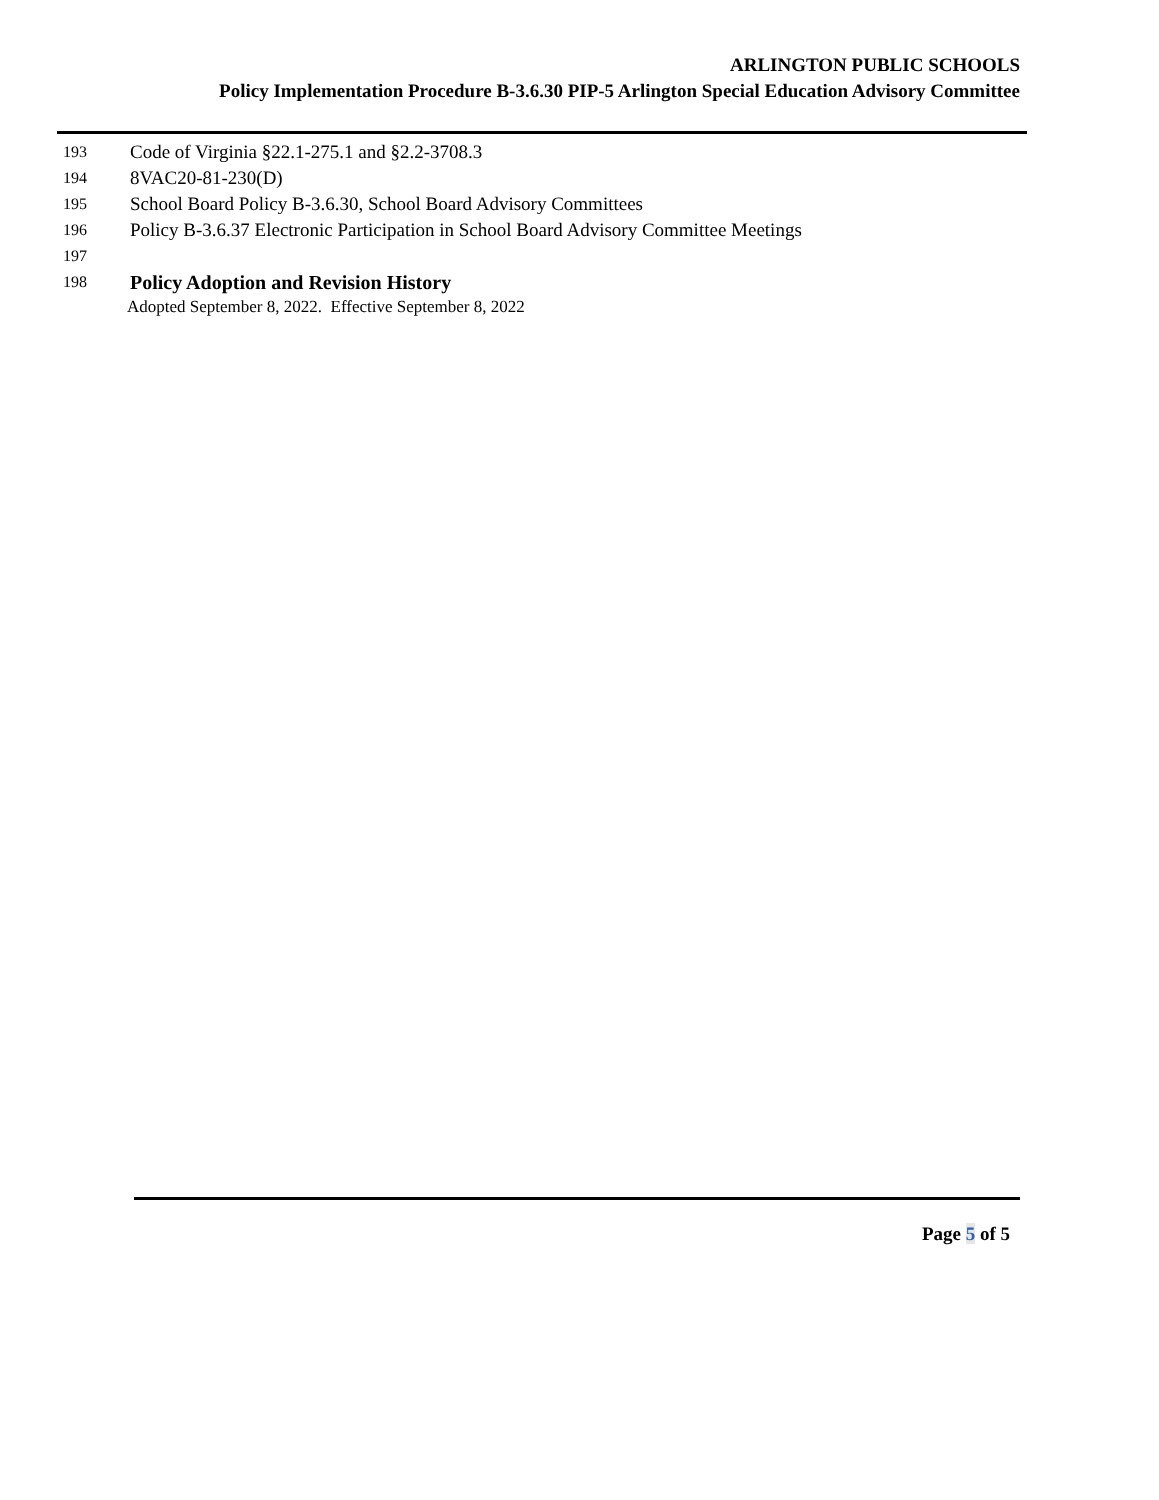ARLINGTON PUBLIC SCHOOLS
Policy Implementation Procedure B-3.6.30 PIP-5 Arlington Special Education Advisory Committee
193 Code of Virginia §22.1-275.1 and §2.2-3708.3
194 8VAC20-81-230(D)
195 School Board Policy B-3.6.30, School Board Advisory Committees
196 Policy B-3.6.37 Electronic Participation in School Board Advisory Committee Meetings
197
198 Policy Adoption and Revision History
Adopted September 8, 2022. Effective September 8, 2022
Page 5 of 5